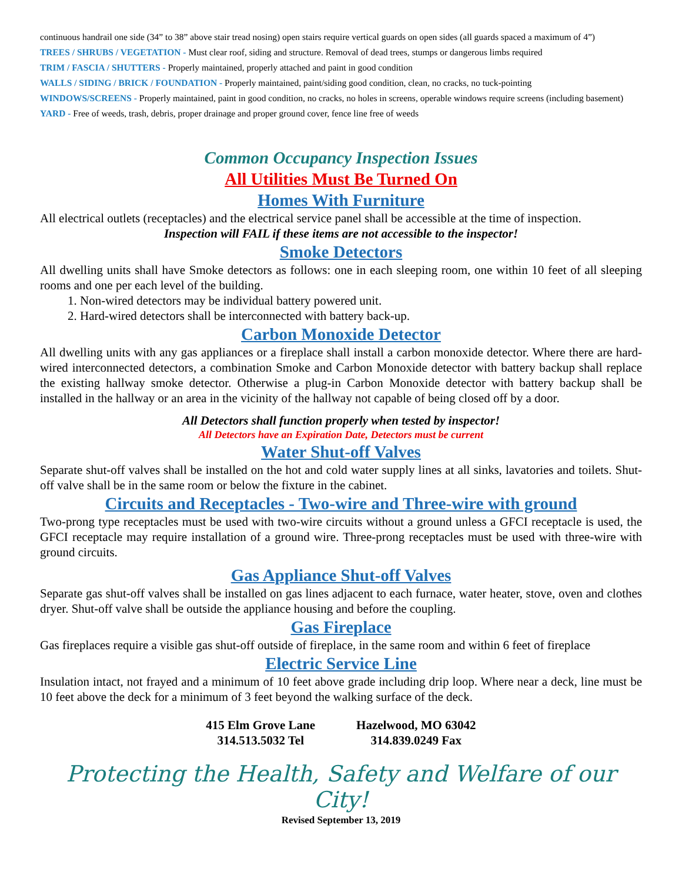continuous handrail one side (34” to 38” above stair tread nosing) open stairs require vertical guards on open sides (all guards spaced a maximum of 4”)
TREES / SHRUBS / VEGETATION - Must clear roof, siding and structure. Removal of dead trees, stumps or dangerous limbs required
TRIM / FASCIA / SHUTTERS - Properly maintained, properly attached and paint in good condition
WALLS / SIDING / BRICK / FOUNDATION - Properly maintained, paint/siding good condition, clean, no cracks, no tuck-pointing
WINDOWS/SCREENS - Properly maintained, paint in good condition, no cracks, no holes in screens, operable windows require screens (including basement)
YARD - Free of weeds, trash, debris, proper drainage and proper ground cover, fence line free of weeds
Common Occupancy Inspection Issues
All Utilities Must Be Turned On
Homes With Furniture
All electrical outlets (receptacles) and the electrical service panel shall be accessible at the time of inspection.
Inspection will FAIL if these items are not accessible to the inspector!
Smoke Detectors
All dwelling units shall have Smoke detectors as follows: one in each sleeping room, one within 10 feet of all sleeping rooms and one per each level of the building.
1. Non-wired detectors may be individual battery powered unit.
2. Hard-wired detectors shall be interconnected with battery back-up.
Carbon Monoxide Detector
All dwelling units with any gas appliances or a fireplace shall install a carbon monoxide detector. Where there are hard-wired interconnected detectors, a combination Smoke and Carbon Monoxide detector with battery backup shall replace the existing hallway smoke detector. Otherwise a plug-in Carbon Monoxide detector with battery backup shall be installed in the hallway or an area in the vicinity of the hallway not capable of being closed off by a door.
All Detectors shall function properly when tested by inspector!
All Detectors have an Expiration Date, Detectors must be current
Water Shut-off Valves
Separate shut-off valves shall be installed on the hot and cold water supply lines at all sinks, lavatories and toilets. Shut-off valve shall be in the same room or below the fixture in the cabinet.
Circuits and Receptacles - Two-wire and Three-wire with ground
Two-prong type receptacles must be used with two-wire circuits without a ground unless a GFCI receptacle is used, the GFCI receptacle may require installation of a ground wire. Three-prong receptacles must be used with three-wire with ground circuits.
Gas Appliance Shut-off Valves
Separate gas shut-off valves shall be installed on gas lines adjacent to each furnace, water heater, stove, oven and clothes dryer. Shut-off valve shall be outside the appliance housing and before the coupling.
Gas Fireplace
Gas fireplaces require a visible gas shut-off outside of fireplace, in the same room and within 6 feet of fireplace
Electric Service Line
Insulation intact, not frayed and a minimum of 10 feet above grade including drip loop. Where near a deck, line must be 10 feet above the deck for a minimum of 3 feet beyond the walking surface of the deck.
415 Elm Grove Lane
314.513.5032 Tel
Hazelwood, MO 63042
314.839.0249 Fax
Protecting the Health, Safety and Welfare of our City!
Revised September 13, 2019